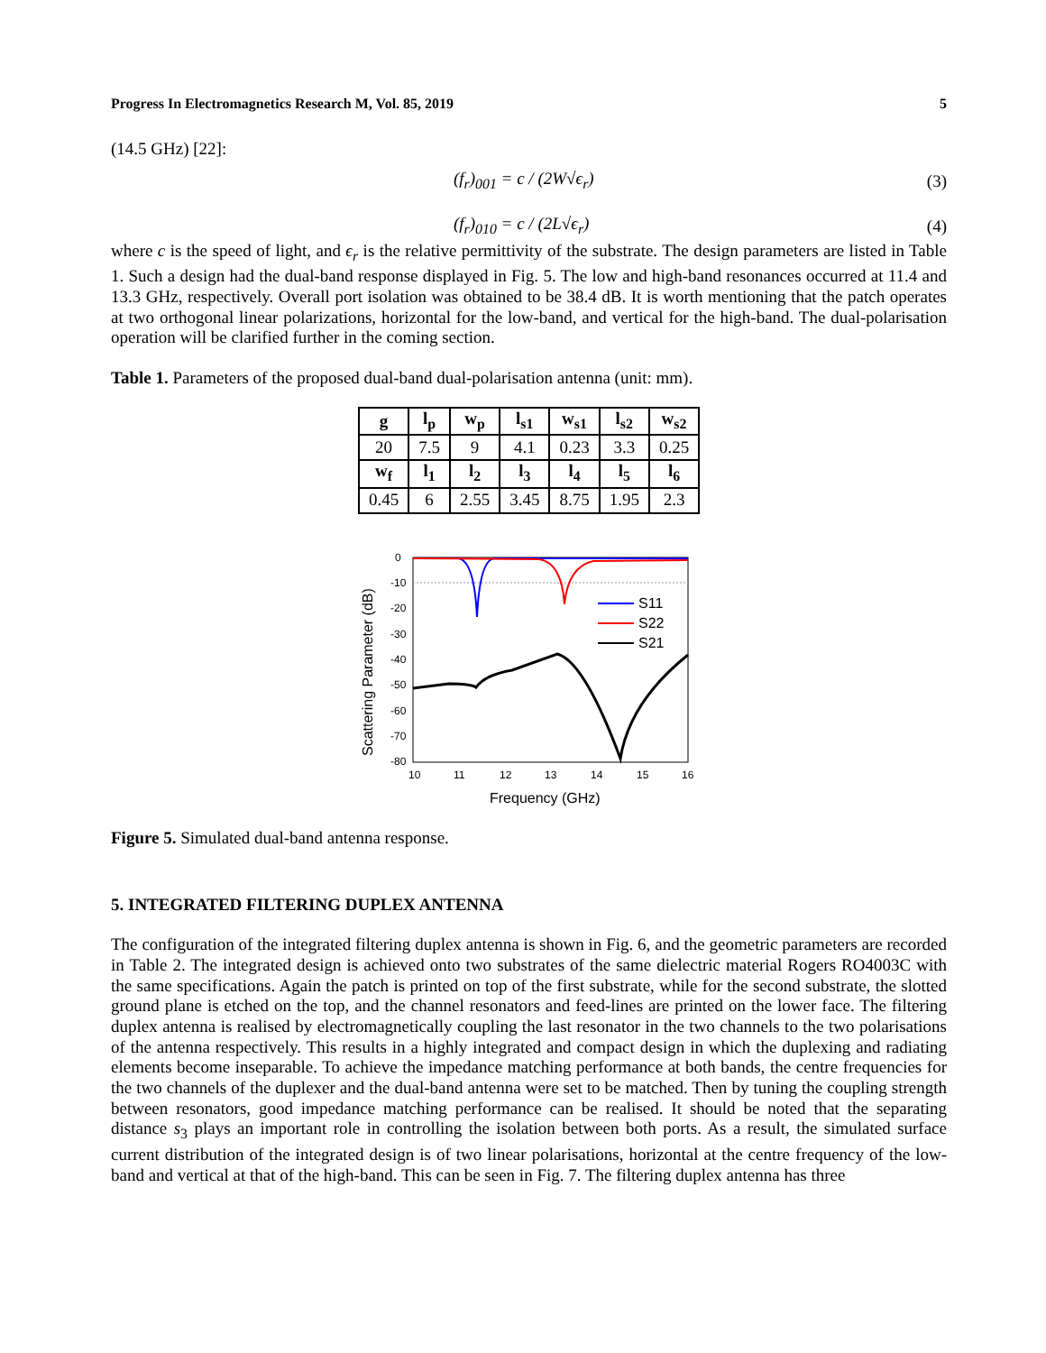Progress In Electromagnetics Research M, Vol. 85, 2019 5
(14.5 GHz) [22]:
(f<sub>r</sub>)<sub>001</sub> = c / (2W√ϵ<sub>r</sub>) (3)
(f<sub>r</sub>)<sub>010</sub> = c / (2L√ϵ<sub>r</sub>) (4)
where c is the speed of light, and ϵ<sub>r</sub> is the relative permittivity of the substrate. The design parameters are listed in Table 1. Such a design had the dual-band response displayed in Fig. 5. The low and high-band resonances occurred at 11.4 and 13.3 GHz, respectively. Overall port isolation was obtained to be 38.4 dB. It is worth mentioning that the patch operates at two orthogonal linear polarizations, horizontal for the low-band, and vertical for the high-band. The dual-polarisation operation will be clarified further in the coming section.
Table 1. Parameters of the proposed dual-band dual-polarisation antenna (unit: mm).
| g | l<sub>p</sub> | w<sub>p</sub> | l<sub>s1</sub> | w<sub>s1</sub> | l<sub>s2</sub> | w<sub>s2</sub> |
| 20 | 7.5 | 9 | 4.1 | 0.23 | 3.3 | 0.25 |
| w<sub>f</sub> | l<sub>1</sub> | l<sub>2</sub> | l<sub>3</sub> | l<sub>4</sub> | l<sub>5</sub> | l<sub>6</sub> |
| 0.45 | 6 | 2.55 | 3.45 | 8.75 | 1.95 | 2.3 |
0
-10
-20
-30
-40
-50
-60
-70
-80
10
11
12
13
14
15
16
Frequency (GHz)
Scattering Parameter (dB)
S11
S22
S21
Figure 5. Simulated dual-band antenna response.
5. INTEGRATED FILTERING DUPLEX ANTENNA
The configuration of the integrated filtering duplex antenna is shown in Fig. 6, and the geometric parameters are recorded in Table 2. The integrated design is achieved onto two substrates of the same dielectric material Rogers RO4003C with the same specifications. Again the patch is printed on top of the first substrate, while for the second substrate, the slotted ground plane is etched on the top, and the channel resonators and feed-lines are printed on the lower face. The filtering duplex antenna is realised by electromagnetically coupling the last resonator in the two channels to the two polarisations of the antenna respectively. This results in a highly integrated and compact design in which the duplexing and radiating elements become inseparable. To achieve the impedance matching performance at both bands, the centre frequencies for the two channels of the duplexer and the dual-band antenna were set to be matched. Then by tuning the coupling strength between resonators, good impedance matching performance can be realised. It should be noted that the separating distance s<sub>3</sub> plays an important role in controlling the isolation between both ports. As a result, the simulated surface current distribution of the integrated design is of two linear polarisations, horizontal at the centre frequency of the low-band and vertical at that of the high-band. This can be seen in Fig. 7. The filtering duplex antenna has three